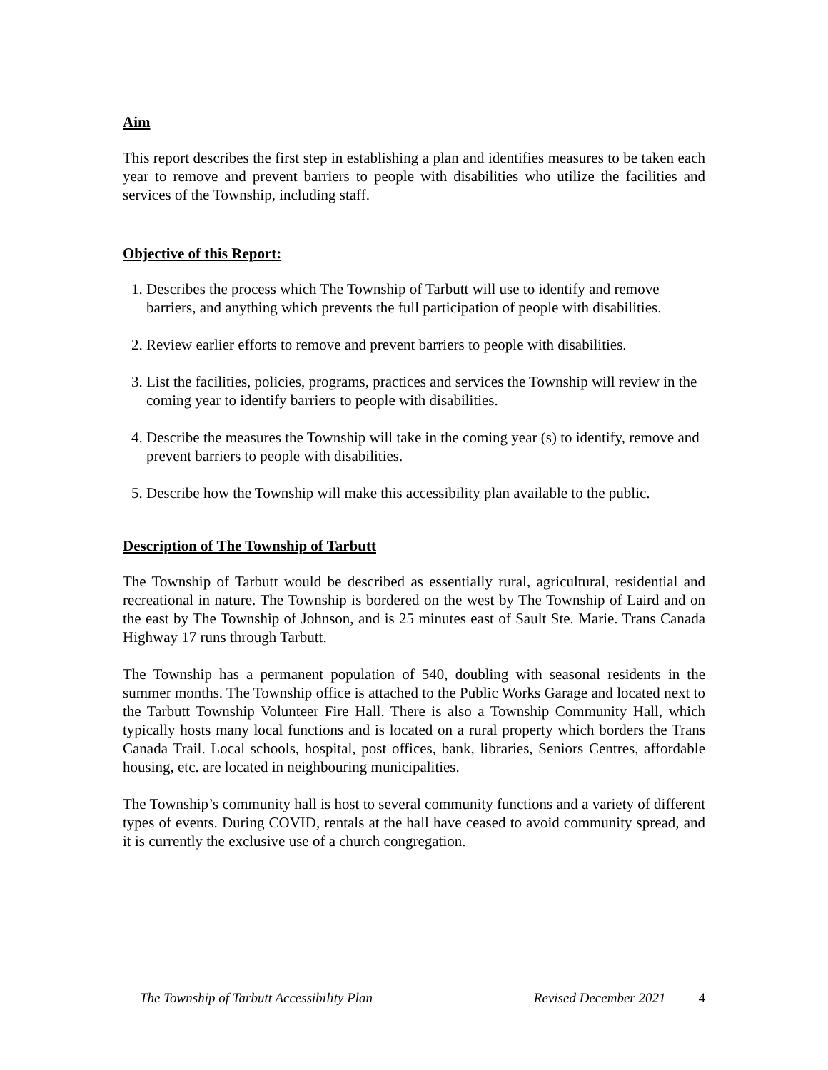Aim
This report describes the first step in establishing a plan and identifies measures to be taken each year to remove and prevent barriers to people with disabilities who utilize the facilities and services of the Township, including staff.
Objective of this Report:
1. Describes the process which The Township of Tarbutt will use to identify and remove barriers, and anything which prevents the full participation of people with disabilities.
2. Review earlier efforts to remove and prevent barriers to people with disabilities.
3. List the facilities, policies, programs, practices and services the Township will review in the coming year to identify barriers to people with disabilities.
4. Describe the measures the Township will take in the coming year (s) to identify, remove and prevent barriers to people with disabilities.
5. Describe how the Township will make this accessibility plan available to the public.
Description of The Township of Tarbutt
The Township of Tarbutt would be described as essentially rural, agricultural, residential and recreational in nature. The Township is bordered on the west by The Township of Laird and on the east by The Township of Johnson, and is 25 minutes east of Sault Ste. Marie. Trans Canada Highway 17 runs through Tarbutt.
The Township has a permanent population of 540, doubling with seasonal residents in the summer months. The Township office is attached to the Public Works Garage and located next to the Tarbutt Township Volunteer Fire Hall. There is also a Township Community Hall, which typically hosts many local functions and is located on a rural property which borders the Trans Canada Trail. Local schools, hospital, post offices, bank, libraries, Seniors Centres, affordable housing, etc. are located in neighbouring municipalities.
The Township’s community hall is host to several community functions and a variety of different types of events. During COVID, rentals at the hall have ceased to avoid community spread, and it is currently the exclusive use of a church congregation.
The Township of Tarbutt Accessibility Plan Revised December 2021 4